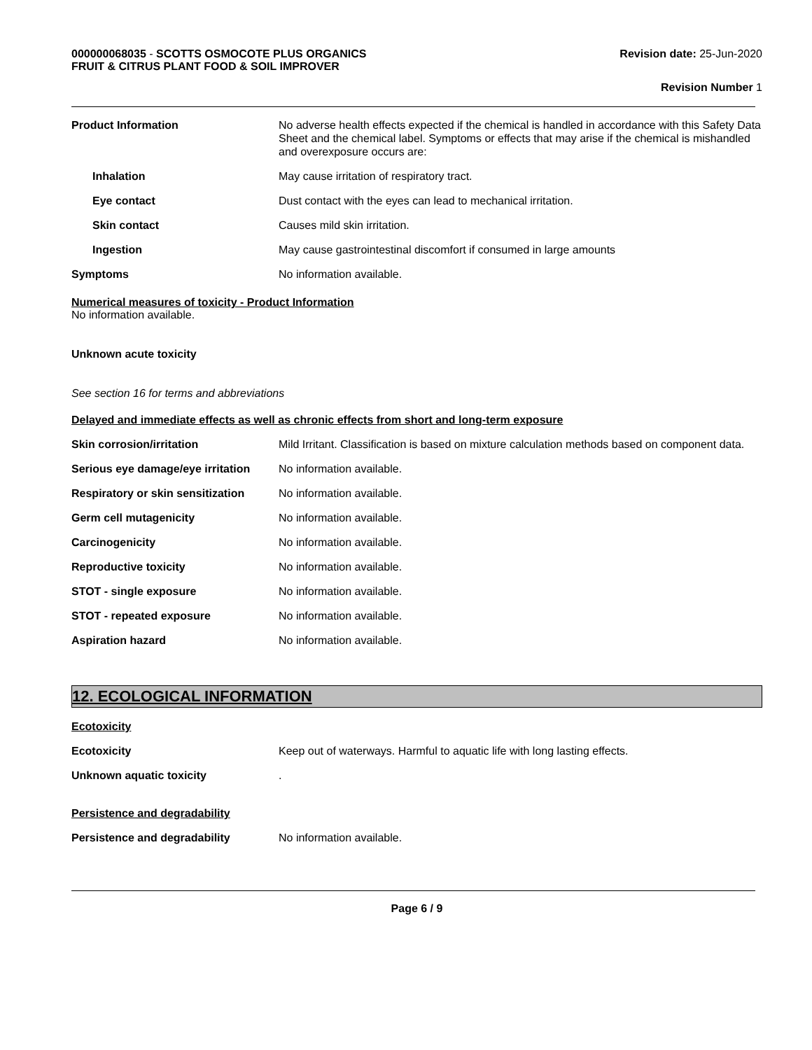000000068035 - SCOTTS OSMOCOTE PLUS ORGANICS
FRUIT & CITRUS PLANT FOOD & SOIL IMPROVER
Revision date: 25-Jun-2020
Revision Number 1
Product Information No adverse health effects expected if the chemical is handled in accordance with this Safety Data Sheet and the chemical label. Symptoms or effects that may arise if the chemical is mishandled and overexposure occurs are:
Inhalation May cause irritation of respiratory tract.
Eye contact Dust contact with the eyes can lead to mechanical irritation.
Skin contact Causes mild skin irritation.
Ingestion May cause gastrointestinal discomfort if consumed in large amounts
Symptoms No information available.
Numerical measures of toxicity - Product Information
No information available.
Unknown acute toxicity
See section 16 for terms and abbreviations
Delayed and immediate effects as well as chronic effects from short and long-term exposure
Skin corrosion/irritation Mild Irritant. Classification is based on mixture calculation methods based on component data.
Serious eye damage/eye irritation
No information available.
Respiratory or skin sensitization
No information available.
Germ cell mutagenicity No information available.
Carcinogenicity No information available.
Reproductive toxicity No information available.
STOT - single exposure No information available.
STOT - repeated exposure No information available.
Aspiration hazard No information available.
12. ECOLOGICAL INFORMATION
Ecotoxicity
Ecotoxicity Keep out of waterways. Harmful to aquatic life with long lasting effects.
Unknown aquatic toxicity .
Persistence and degradability
Persistence and degradability No information available.
Page 6 / 9